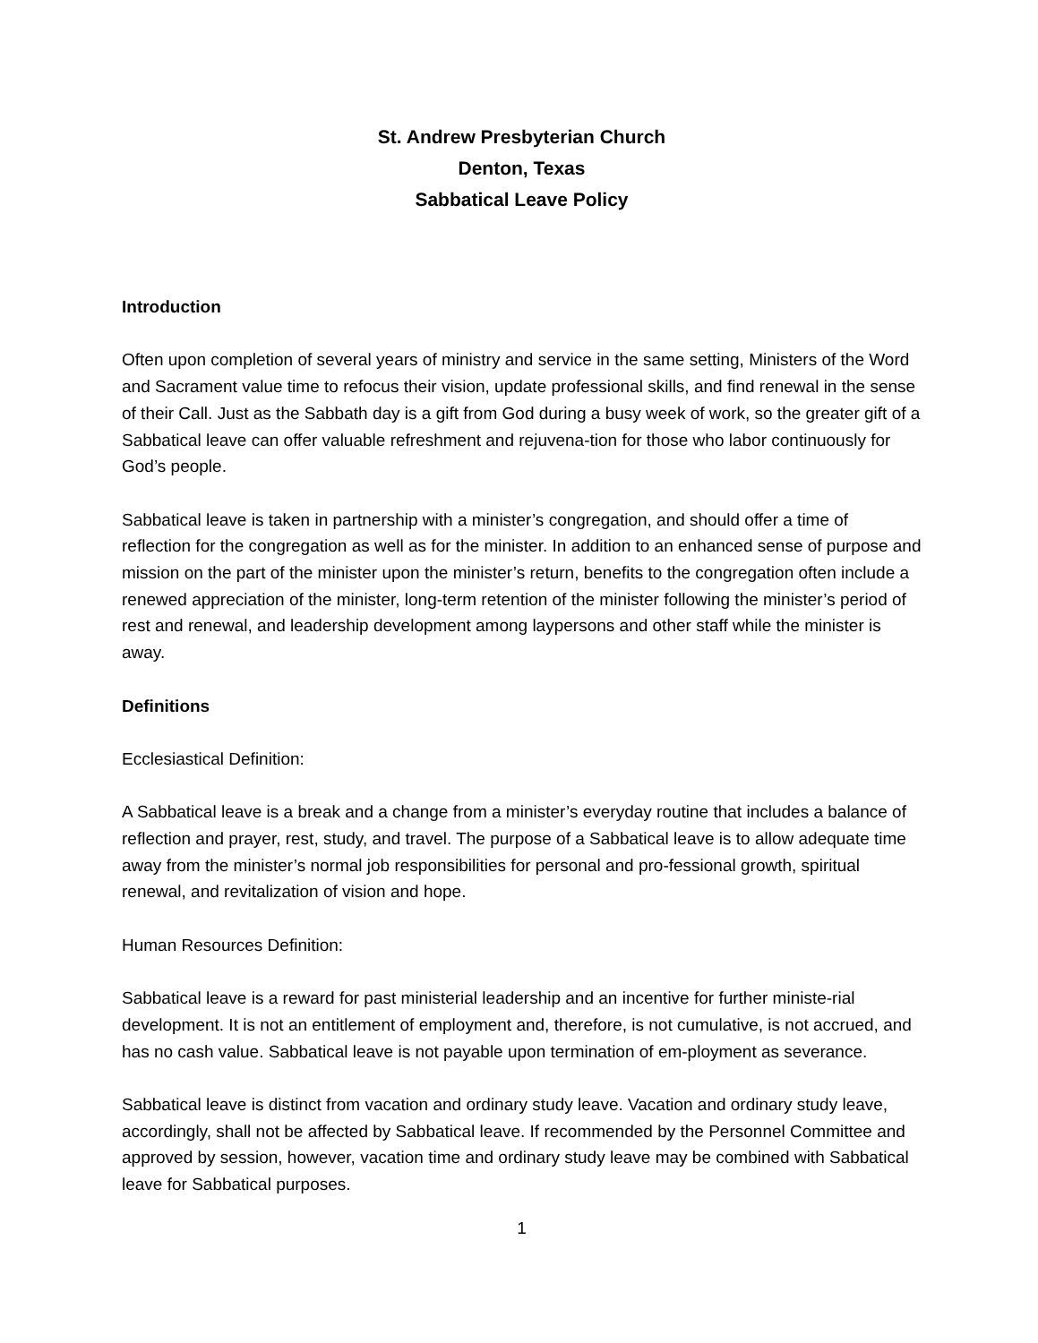St. Andrew Presbyterian Church
Denton, Texas
Sabbatical Leave Policy
Introduction
Often upon completion of several years of ministry and service in the same setting, Ministers of the Word and Sacrament value time to refocus their vision, update professional skills, and find renewal in the sense of their Call. Just as the Sabbath day is a gift from God during a busy week of work, so the greater gift of a Sabbatical leave can offer valuable refreshment and rejuvena-tion for those who labor continuously for God’s people.
Sabbatical leave is taken in partnership with a minister’s congregation, and should offer a time of reflection for the congregation as well as for the minister. In addition to an enhanced sense of purpose and mission on the part of the minister upon the minister’s return, benefits to the congregation often include a renewed appreciation of the minister, long-term retention of the minister following the minister’s period of rest and renewal, and leadership development among laypersons and other staff while the minister is away.
Definitions
Ecclesiastical Definition:
A Sabbatical leave is a break and a change from a minister’s everyday routine that includes a balance of reflection and prayer, rest, study, and travel. The purpose of a Sabbatical leave is to allow adequate time away from the minister’s normal job responsibilities for personal and pro-fessional growth, spiritual renewal, and revitalization of vision and hope.
Human Resources Definition:
Sabbatical leave is a reward for past ministerial leadership and an incentive for further ministe-rial development. It is not an entitlement of employment and, therefore, is not cumulative, is not accrued, and has no cash value. Sabbatical leave is not payable upon termination of em-ployment as severance.
Sabbatical leave is distinct from vacation and ordinary study leave. Vacation and ordinary study leave, accordingly, shall not be affected by Sabbatical leave. If recommended by the Personnel Committee and approved by session, however, vacation time and ordinary study leave may be combined with Sabbatical leave for Sabbatical purposes.
1